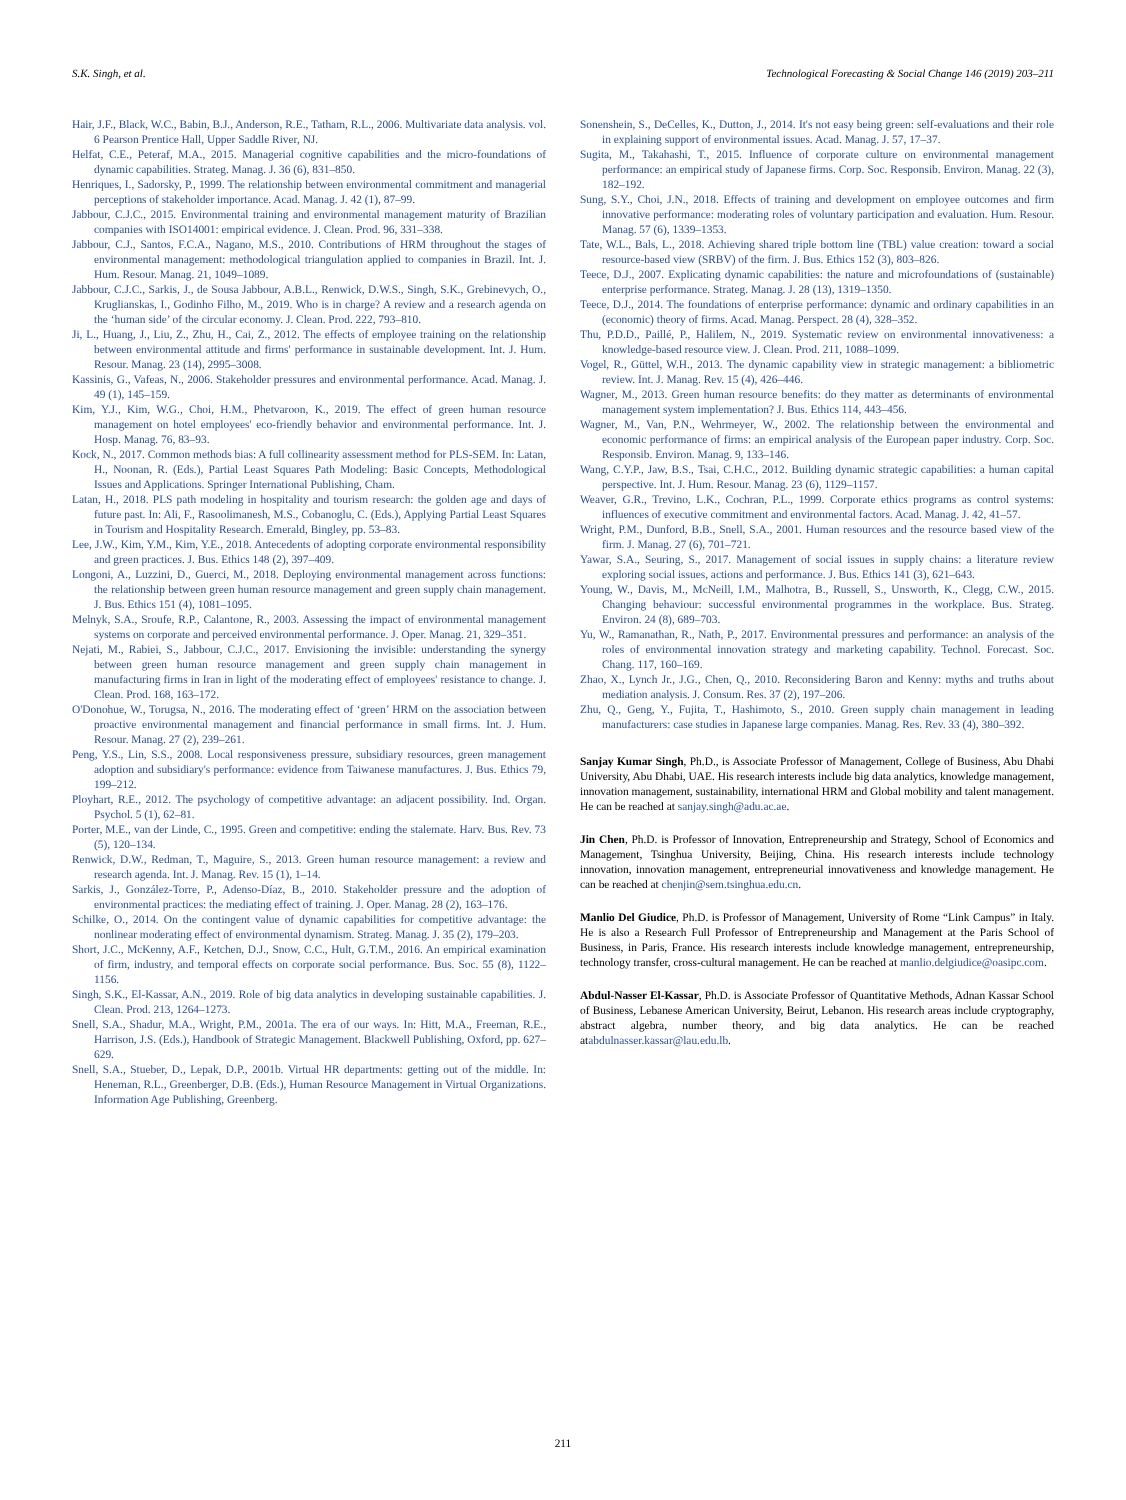S.K. Singh, et al. Technological Forecasting & Social Change 146 (2019) 203–211
Hair, J.F., Black, W.C., Babin, B.J., Anderson, R.E., Tatham, R.L., 2006. Multivariate data analysis. vol. 6 Pearson Prentice Hall, Upper Saddle River, NJ.
Helfat, C.E., Peteraf, M.A., 2015. Managerial cognitive capabilities and the micro-foundations of dynamic capabilities. Strateg. Manag. J. 36 (6), 831–850.
Henriques, I., Sadorsky, P., 1999. The relationship between environmental commitment and managerial perceptions of stakeholder importance. Acad. Manag. J. 42 (1), 87–99.
Jabbour, C.J.C., 2015. Environmental training and environmental management maturity of Brazilian companies with ISO14001: empirical evidence. J. Clean. Prod. 96, 331–338.
Jabbour, C.J., Santos, F.C.A., Nagano, M.S., 2010. Contributions of HRM throughout the stages of environmental management: methodological triangulation applied to companies in Brazil. Int. J. Hum. Resour. Manag. 21, 1049–1089.
Jabbour, C.J.C., Sarkis, J., de Sousa Jabbour, A.B.L., Renwick, D.W.S., Singh, S.K., Grebinevych, O., Kruglianskas, I., Godinho Filho, M., 2019. Who is in charge? A review and a research agenda on the ‘human side’ of the circular economy. J. Clean. Prod. 222, 793–810.
Ji, L., Huang, J., Liu, Z., Zhu, H., Cai, Z., 2012. The effects of employee training on the relationship between environmental attitude and firms' performance in sustainable development. Int. J. Hum. Resour. Manag. 23 (14), 2995–3008.
Kassinis, G., Vafeas, N., 2006. Stakeholder pressures and environmental performance. Acad. Manag. J. 49 (1), 145–159.
Kim, Y.J., Kim, W.G., Choi, H.M., Phetvaroon, K., 2019. The effect of green human resource management on hotel employees' eco-friendly behavior and environmental performance. Int. J. Hosp. Manag. 76, 83–93.
Kock, N., 2017. Common methods bias: A full collinearity assessment method for PLS-SEM. In: Latan, H., Noonan, R. (Eds.), Partial Least Squares Path Modeling: Basic Concepts, Methodological Issues and Applications. Springer International Publishing, Cham.
Latan, H., 2018. PLS path modeling in hospitality and tourism research: the golden age and days of future past. In: Ali, F., Rasoolimanesh, M.S., Cobanoglu, C. (Eds.), Applying Partial Least Squares in Tourism and Hospitality Research. Emerald, Bingley, pp. 53–83.
Lee, J.W., Kim, Y.M., Kim, Y.E., 2018. Antecedents of adopting corporate environmental responsibility and green practices. J. Bus. Ethics 148 (2), 397–409.
Longoni, A., Luzzini, D., Guerci, M., 2018. Deploying environmental management across functions: the relationship between green human resource management and green supply chain management. J. Bus. Ethics 151 (4), 1081–1095.
Melnyk, S.A., Sroufe, R.P., Calantone, R., 2003. Assessing the impact of environmental management systems on corporate and perceived environmental performance. J. Oper. Manag. 21, 329–351.
Nejati, M., Rabiei, S., Jabbour, C.J.C., 2017. Envisioning the invisible: understanding the synergy between green human resource management and green supply chain management in manufacturing firms in Iran in light of the moderating effect of employees' resistance to change. J. Clean. Prod. 168, 163–172.
O'Donohue, W., Torugsa, N., 2016. The moderating effect of ‘green’ HRM on the association between proactive environmental management and financial performance in small firms. Int. J. Hum. Resour. Manag. 27 (2), 239–261.
Peng, Y.S., Lin, S.S., 2008. Local responsiveness pressure, subsidiary resources, green management adoption and subsidiary's performance: evidence from Taiwanese manufactures. J. Bus. Ethics 79, 199–212.
Ployhart, R.E., 2012. The psychology of competitive advantage: an adjacent possibility. Ind. Organ. Psychol. 5 (1), 62–81.
Porter, M.E., van der Linde, C., 1995. Green and competitive: ending the stalemate. Harv. Bus. Rev. 73 (5), 120–134.
Renwick, D.W., Redman, T., Maguire, S., 2013. Green human resource management: a review and research agenda. Int. J. Manag. Rev. 15 (1), 1–14.
Sarkis, J., González-Torre, P., Adenso-Díaz, B., 2010. Stakeholder pressure and the adoption of environmental practices: the mediating effect of training. J. Oper. Manag. 28 (2), 163–176.
Schilke, O., 2014. On the contingent value of dynamic capabilities for competitive advantage: the nonlinear moderating effect of environmental dynamism. Strateg. Manag. J. 35 (2), 179–203.
Short, J.C., McKenny, A.F., Ketchen, D.J., Snow, C.C., Hult, G.T.M., 2016. An empirical examination of firm, industry, and temporal effects on corporate social performance. Bus. Soc. 55 (8), 1122–1156.
Singh, S.K., El-Kassar, A.N., 2019. Role of big data analytics in developing sustainable capabilities. J. Clean. Prod. 213, 1264–1273.
Snell, S.A., Shadur, M.A., Wright, P.M., 2001a. The era of our ways. In: Hitt, M.A., Freeman, R.E., Harrison, J.S. (Eds.), Handbook of Strategic Management. Blackwell Publishing, Oxford, pp. 627–629.
Snell, S.A., Stueber, D., Lepak, D.P., 2001b. Virtual HR departments: getting out of the middle. In: Heneman, R.L., Greenberger, D.B. (Eds.), Human Resource Management in Virtual Organizations. Information Age Publishing, Greenberg.
Sonenshein, S., DeCelles, K., Dutton, J., 2014. It's not easy being green: self-evaluations and their role in explaining support of environmental issues. Acad. Manag. J. 57, 17–37.
Sugita, M., Takahashi, T., 2015. Influence of corporate culture on environmental management performance: an empirical study of Japanese firms. Corp. Soc. Responsib. Environ. Manag. 22 (3), 182–192.
Sung, S.Y., Choi, J.N., 2018. Effects of training and development on employee outcomes and firm innovative performance: moderating roles of voluntary participation and evaluation. Hum. Resour. Manag. 57 (6), 1339–1353.
Tate, W.L., Bals, L., 2018. Achieving shared triple bottom line (TBL) value creation: toward a social resource-based view (SRBV) of the firm. J. Bus. Ethics 152 (3), 803–826.
Teece, D.J., 2007. Explicating dynamic capabilities: the nature and microfoundations of (sustainable) enterprise performance. Strateg. Manag. J. 28 (13), 1319–1350.
Teece, D.J., 2014. The foundations of enterprise performance: dynamic and ordinary capabilities in an (economic) theory of firms. Acad. Manag. Perspect. 28 (4), 328–352.
Thu, P.D.D., Paillé, P., Halilem, N., 2019. Systematic review on environmental innovativeness: a knowledge-based resource view. J. Clean. Prod. 211, 1088–1099.
Vogel, R., Güttel, W.H., 2013. The dynamic capability view in strategic management: a bibliometric review. Int. J. Manag. Rev. 15 (4), 426–446.
Wagner, M., 2013. Green human resource benefits: do they matter as determinants of environmental management system implementation? J. Bus. Ethics 114, 443–456.
Wagner, M., Van, P.N., Wehrmeyer, W., 2002. The relationship between the environmental and economic performance of firms: an empirical analysis of the European paper industry. Corp. Soc. Responsib. Environ. Manag. 9, 133–146.
Wang, C.Y.P., Jaw, B.S., Tsai, C.H.C., 2012. Building dynamic strategic capabilities: a human capital perspective. Int. J. Hum. Resour. Manag. 23 (6), 1129–1157.
Weaver, G.R., Trevino, L.K., Cochran, P.L., 1999. Corporate ethics programs as control systems: influences of executive commitment and environmental factors. Acad. Manag. J. 42, 41–57.
Wright, P.M., Dunford, B.B., Snell, S.A., 2001. Human resources and the resource based view of the firm. J. Manag. 27 (6), 701–721.
Yawar, S.A., Seuring, S., 2017. Management of social issues in supply chains: a literature review exploring social issues, actions and performance. J. Bus. Ethics 141 (3), 621–643.
Young, W., Davis, M., McNeill, I.M., Malhotra, B., Russell, S., Unsworth, K., Clegg, C.W., 2015. Changing behaviour: successful environmental programmes in the workplace. Bus. Strateg. Environ. 24 (8), 689–703.
Yu, W., Ramanathan, R., Nath, P., 2017. Environmental pressures and performance: an analysis of the roles of environmental innovation strategy and marketing capability. Technol. Forecast. Soc. Chang. 117, 160–169.
Zhao, X., Lynch Jr., J.G., Chen, Q., 2010. Reconsidering Baron and Kenny: myths and truths about mediation analysis. J. Consum. Res. 37 (2), 197–206.
Zhu, Q., Geng, Y., Fujita, T., Hashimoto, S., 2010. Green supply chain management in leading manufacturers: case studies in Japanese large companies. Manag. Res. Rev. 33 (4), 380–392.
Sanjay Kumar Singh, Ph.D., is Associate Professor of Management, College of Business, Abu Dhabi University, Abu Dhabi, UAE. His research interests include big data analytics, knowledge management, innovation management, sustainability, international HRM and Global mobility and talent management. He can be reached at sanjay.singh@adu.ac.ae.
Jin Chen, Ph.D. is Professor of Innovation, Entrepreneurship and Strategy, School of Economics and Management, Tsinghua University, Beijing, China. His research interests include technology innovation, innovation management, entrepreneurial innovativeness and knowledge management. He can be reached at chenjin@sem.tsinghua.edu.cn.
Manlio Del Giudice, Ph.D. is Professor of Management, University of Rome “Link Campus” in Italy. He is also a Research Full Professor of Entrepreneurship and Management at the Paris School of Business, in Paris, France. His research interests include knowledge management, entrepreneurship, technology transfer, cross-cultural management. He can be reached at manlio.delgiudice@oasipc.com.
Abdul-Nasser El-Kassar, Ph.D. is Associate Professor of Quantitative Methods, Adnan Kassar School of Business, Lebanese American University, Beirut, Lebanon. His research areas include cryptography, abstract algebra, number theory, and big data analytics. He can be reached atabdulnasser.kassar@lau.edu.lb.
211